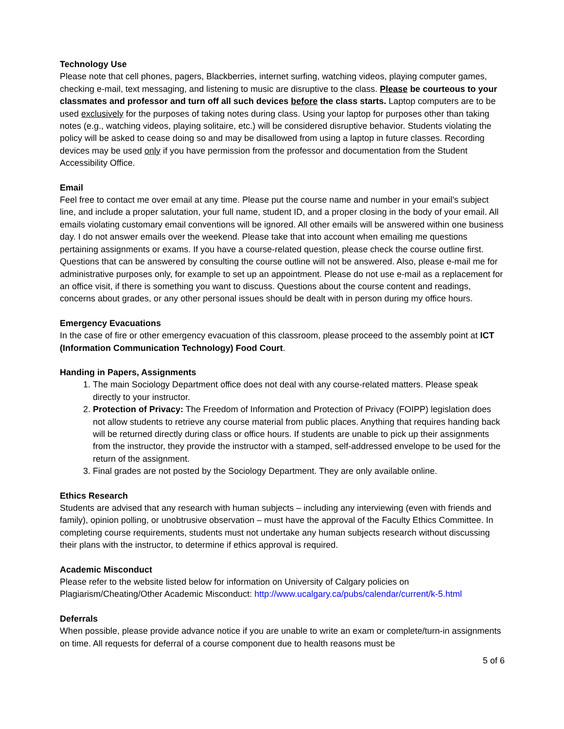Technology Use
Please note that cell phones, pagers, Blackberries, internet surfing, watching videos, playing computer games, checking e-mail, text messaging, and listening to music are disruptive to the class. Please be courteous to your classmates and professor and turn off all such devices before the class starts. Laptop computers are to be used exclusively for the purposes of taking notes during class. Using your laptop for purposes other than taking notes (e.g., watching videos, playing solitaire, etc.) will be considered disruptive behavior. Students violating the policy will be asked to cease doing so and may be disallowed from using a laptop in future classes. Recording devices may be used only if you have permission from the professor and documentation from the Student Accessibility Office.
Email
Feel free to contact me over email at any time. Please put the course name and number in your email’s subject line, and include a proper salutation, your full name, student ID, and a proper closing in the body of your email. All emails violating customary email conventions will be ignored. All other emails will be answered within one business day. I do not answer emails over the weekend. Please take that into account when emailing me questions pertaining assignments or exams. If you have a course-related question, please check the course outline first. Questions that can be answered by consulting the course outline will not be answered. Also, please e-mail me for administrative purposes only, for example to set up an appointment. Please do not use e-mail as a replacement for an office visit, if there is something you want to discuss. Questions about the course content and readings, concerns about grades, or any other personal issues should be dealt with in person during my office hours.
Emergency Evacuations
In the case of fire or other emergency evacuation of this classroom, please proceed to the assembly point at ICT (Information Communication Technology) Food Court.
Handing in Papers, Assignments
1. The main Sociology Department office does not deal with any course-related matters. Please speak directly to your instructor.
2. Protection of Privacy: The Freedom of Information and Protection of Privacy (FOIPP) legislation does not allow students to retrieve any course material from public places. Anything that requires handing back will be returned directly during class or office hours. If students are unable to pick up their assignments from the instructor, they provide the instructor with a stamped, self-addressed envelope to be used for the return of the assignment.
3. Final grades are not posted by the Sociology Department. They are only available online.
Ethics Research
Students are advised that any research with human subjects – including any interviewing (even with friends and family), opinion polling, or unobtrusive observation – must have the approval of the Faculty Ethics Committee. In completing course requirements, students must not undertake any human subjects research without discussing their plans with the instructor, to determine if ethics approval is required.
Academic Misconduct
Please refer to the website listed below for information on University of Calgary policies on Plagiarism/Cheating/Other Academic Misconduct: http://www.ucalgary.ca/pubs/calendar/current/k-5.html
Deferrals
When possible, please provide advance notice if you are unable to write an exam or complete/turn-in assignments on time. All requests for deferral of a course component due to health reasons must be
5 of 6